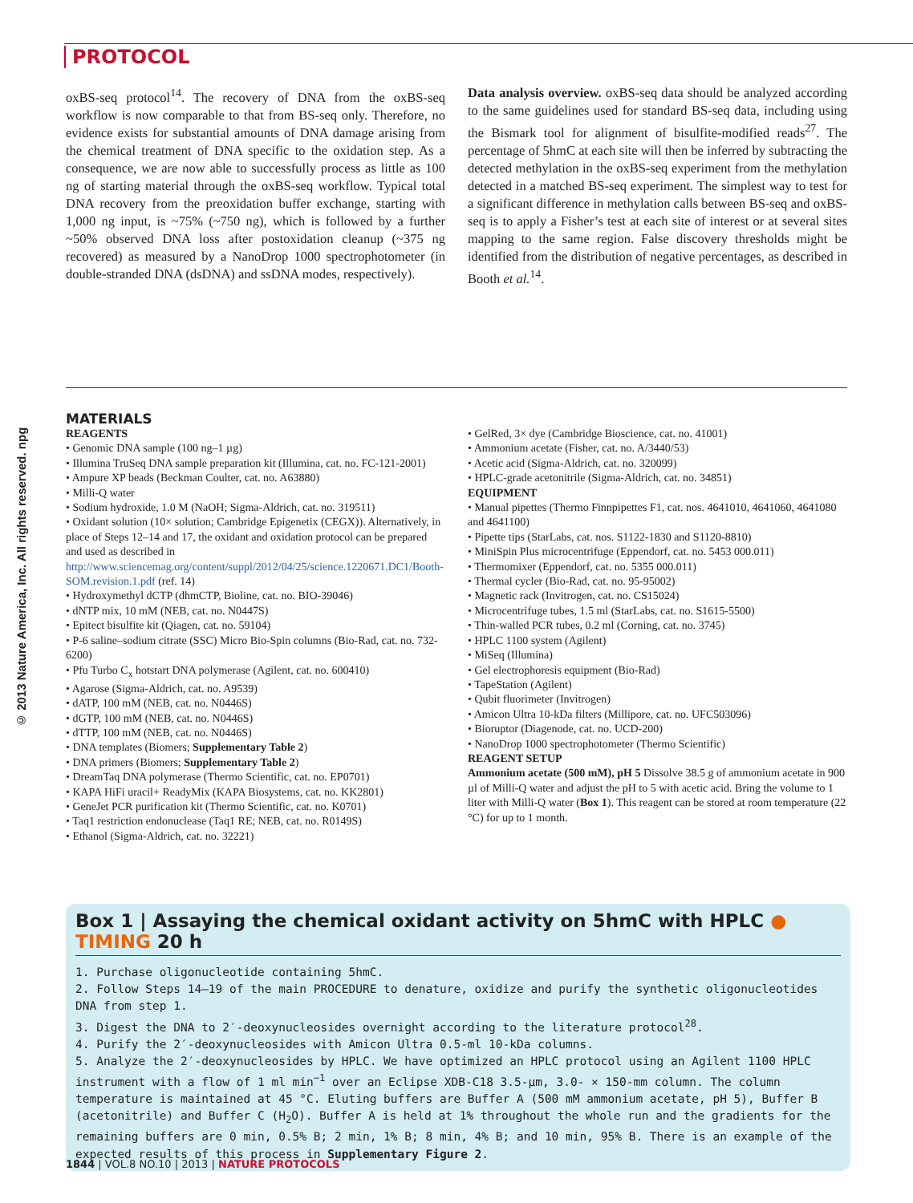PROTOCOL
© 2013 Nature America, Inc. All rights reserved. npg
oxBS-seq protocol<sup>14</sup>. The recovery of DNA from the oxBS-seq workflow is now comparable to that from BS-seq only. Therefore, no evidence exists for substantial amounts of DNA damage arising from the chemical treatment of DNA specific to the oxidation step. As a consequence, we are now able to successfully process as little as 100 ng of starting material through the oxBS-seq work­flow. Typical total DNA recovery from the preoxidation buffer exchange, starting with 1,000 ng input, is ~75% (~750 ng), which is followed by a further ~50% observed DNA loss after postoxidation cleanup (~375 ng recovered) as measured by a NanoDrop 1000 spectrophotometer (in double-stranded DNA (dsDNA) and ssDNA modes, respectively).
Data analysis overview. oxBS-seq data should be analyzed according to the same guidelines used for standard BS-seq data, including using the Bismark tool for alignment of bisulfite-modified reads<sup>27</sup>. The percentage of 5hmC at each site will then be inferred by subtracting the detected methylation in the oxBS-seq experiment from the methylation detected in a matched BS-seq experiment. The simplest way to test for a significant difference in methylation calls between BS-seq and oxBS-seq is to apply a Fisher’s test at each site of interest or at several sites mapping to the same region. False discovery thresholds might be identi­fied from the distribution of negative percentages, as described in Booth et al.<sup>14</sup>.
MATERIALS
REAGENTS
• Genomic DNA sample (100 ng–1 µg)
• Illumina TruSeq DNA sample preparation kit (Illumina, cat. no. FC-121-2001)
• Ampure XP beads (Beckman Coulter, cat. no. A63880)
• Milli-Q water
• Sodium hydroxide, 1.0 M (NaOH; Sigma-Aldrich, cat. no. 319511)
• Oxidant solution (10× solution; Cambridge Epigenetix (CEGX)). Alternatively, in place of Steps 12–14 and 17, the oxidant and oxidation protocol can be prepared and used as described in http://www.sciencemag.org/content/suppl/2012/04/25/science.1220671.DC1/Booth-SOM.revision.1.pdf (ref. 14)
• Hydroxymethyl dCTP (dhmCTP, Bioline, cat. no. BIO-39046)
• dNTP mix, 10 mM (NEB, cat. no. N0447S)
• Epitect bisulfite kit (Qiagen, cat. no. 59104)
• P-6 saline–sodium citrate (SSC) Micro Bio-Spin columns (Bio-Rad, cat. no. 732-6200)
• Pfu Turbo C<sub>x</sub> hotstart DNA polymerase (Agilent, cat. no. 600410)
• Agarose (Sigma-Aldrich, cat. no. A9539)
• dATP, 100 mM (NEB, cat. no. N0446S)
• dGTP, 100 mM (NEB, cat. no. N0446S)
• dTTP, 100 mM (NEB, cat. no. N0446S)
• DNA templates (Biomers; Supplementary Table 2)
• DNA primers (Biomers; Supplementary Table 2)
• DreamTaq DNA polymerase (Thermo Scientific, cat. no. EP0701)
• KAPA HiFi uracil+ ReadyMix (KAPA Biosystems, cat. no. KK2801)
• GeneJet PCR purification kit (Thermo Scientific, cat. no. K0701)
• Taq1 restriction endonuclease (Taq1 RE; NEB, cat. no. R0149S)
• Ethanol (Sigma-Aldrich, cat. no. 32221)
• GelRed, 3× dye (Cambridge Bioscience, cat. no. 41001)
• Ammonium acetate (Fisher, cat. no. A/3440/53)
• Acetic acid (Sigma-Aldrich, cat. no. 320099)
• HPLC-grade acetonitrile (Sigma-Aldrich, cat. no. 34851)
EQUIPMENT
• Manual pipettes (Thermo Finnpipettes F1, cat. nos. 4641010, 4641060, 4641080 and 4641100)
• Pipette tips (StarLabs, cat. nos. S1122-1830 and S1120-8810)
• MiniSpin Plus microcentrifuge (Eppendorf, cat. no. 5453 000.011)
• Thermomixer (Eppendorf, cat. no. 5355 000.011)
• Thermal cycler (Bio-Rad, cat. no. 95-95002)
• Magnetic rack (Invitrogen, cat. no. CS15024)
• Microcentrifuge tubes, 1.5 ml (StarLabs, cat. no. S1615-5500)
• Thin-walled PCR tubes, 0.2 ml (Corning, cat. no. 3745)
• HPLC 1100 system (Agilent)
• MiSeq (Illumina)
• Gel electrophoresis equipment (Bio-Rad)
• TapeStation (Agilent)
• Qubit fluorimeter (Invitrogen)
• Amicon Ultra 10-kDa filters (Millipore, cat. no. UFC503096)
• Bioruptor (Diagenode, cat. no. UCD-200)
• NanoDrop 1000 spectrophotometer (Thermo Scientific)
REAGENT SETUP
Ammonium acetate (500 mM), pH 5 Dissolve 38.5 g of ammonium acetate in 900 µl of Milli-Q water and adjust the pH to 5 with acetic acid. Bring the volume to 1 liter with Milli-Q water (Box 1). This reagent can be stored at room temperature (22 °C) for up to 1 month.
Box 1 | Assaying the chemical oxidant activity on 5hmC with HPLC ● TIMING 20 h
1. Purchase oligonucleotide containing 5hmC.
2. Follow Steps 14–19 of the main PROCEDURE to denature, oxidize and purify the synthetic oligonucleotides DNA from step 1.
3. Digest the DNA to 2′-deoxynucleosides overnight according to the literature protocol<sup>28</sup>.
4. Purify the 2′-deoxynucleosides with Amicon Ultra 0.5-ml 10-kDa columns.
5. Analyze the 2′-deoxynucleosides by HPLC. We have optimized an HPLC protocol using an Agilent 1100 HPLC instrument with a flow of 1 ml min<sup>−1</sup> over an Eclipse XDB-C18 3.5-µm, 3.0- × 150-mm column. The column temperature is maintained at 45 °C. Eluting buffers are Buffer A (500 mM ammonium acetate, pH 5), Buffer B (acetonitrile) and Buffer C (H<sub>2</sub>O). Buffer A is held at 1% throughout the whole run and the gradients for the remaining buffers are 0 min, 0.5% B; 2 min, 1% B; 8 min, 4% B; and 10 min, 95% B. There is an example of the expected results of this process in Supplementary Figure 2.
1844 | VOL.8 NO.10 | 2013 | NATURE PROTOCOLS